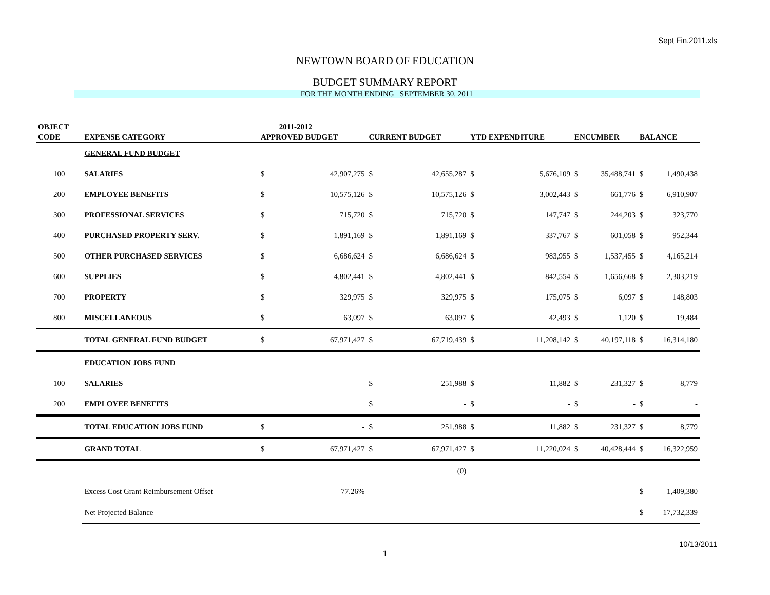Sept Fin.2011.xls
NEWTOWN BOARD OF EDUCATION
BUDGET SUMMARY REPORT
FOR THE MONTH ENDING SEPTEMBER 30, 2011
| OBJECT | | | 2011-2012 | | | | | | | | |
| --- | --- | --- | --- | --- | --- | --- | --- | --- | --- | --- | --- |
| CODE | EXPENSE CATEGORY | APPROVED BUDGET | | CURRENT BUDGET | | YTD EXPENDITURE | | ENCUMBER | | BALANCE | |
| | GENERAL FUND BUDGET | | | | | | | | | | |
| 100 | SALARIES | $ | 42,907,275 | $ | 42,655,287 | $ | 5,676,109 | $ | 35,488,741 | $ | 1,490,438 |
| 200 | EMPLOYEE BENEFITS | $ | 10,575,126 | $ | 10,575,126 | $ | 3,002,443 | $ | 661,776 | $ | 6,910,907 |
| 300 | PROFESSIONAL SERVICES | $ | 715,720 | $ | 715,720 | $ | 147,747 | $ | 244,203 | $ | 323,770 |
| 400 | PURCHASED PROPERTY SERV. | $ | 1,891,169 | $ | 1,891,169 | $ | 337,767 | $ | 601,058 | $ | 952,344 |
| 500 | OTHER PURCHASED SERVICES | $ | 6,686,624 | $ | 6,686,624 | $ | 983,955 | $ | 1,537,455 | $ | 4,165,214 |
| 600 | SUPPLIES | $ | 4,802,441 | $ | 4,802,441 | $ | 842,554 | $ | 1,656,668 | $ | 2,303,219 |
| 700 | PROPERTY | $ | 329,975 | $ | 329,975 | $ | 175,075 | $ | 6,097 | $ | 148,803 |
| 800 | MISCELLANEOUS | $ | 63,097 | $ | 63,097 | $ | 42,493 | $ | 1,120 | $ | 19,484 |
| | TOTAL GENERAL FUND BUDGET | $ | 67,971,427 | $ | 67,719,439 | $ | 11,208,142 | $ | 40,197,118 | $ | 16,314,180 |
| | EDUCATION JOBS FUND | | | | | | | | | | |
| 100 | SALARIES | | | $ | 251,988 | $ | 11,882 | $ | 231,327 | $ | 8,779 |
| 200 | EMPLOYEE BENEFITS | | | $ | - | $ | - | $ | - | $ | - |
| | TOTAL EDUCATION JOBS FUND | $ | - | $ | 251,988 | $ | 11,882 | $ | 231,327 | $ | 8,779 |
| | GRAND TOTAL | $ | 67,971,427 | $ | 67,971,427 | $ | 11,220,024 | $ | 40,428,444 | $ | 16,322,959 |
| | | | | | (0) | | | | | | |
| | Excess Cost Grant Reimbursement Offset | | 77.26% | | | | | | | $ | 1,409,380 |
| | Net Projected Balance | | | | | | | | | $ | 17,732,339 |
10/13/2011
1